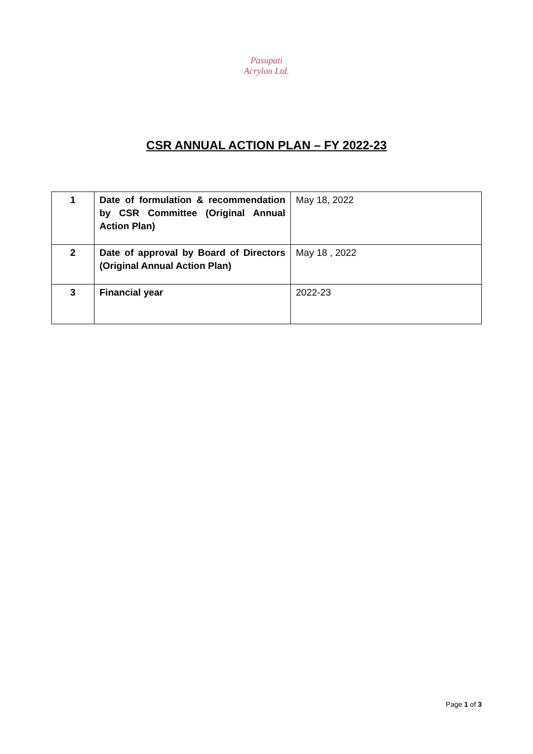Pasupati Acrylon Ltd.
CSR ANNUAL ACTION PLAN – FY 2022-23
| 1 | Date of formulation & recommendation by CSR Committee (Original Annual Action Plan) | May 18, 2022 |
| 2 | Date of approval by Board of Directors (Original Annual Action Plan) | May 18 , 2022 |
| 3 | Financial year | 2022-23 |
Page 1 of 3